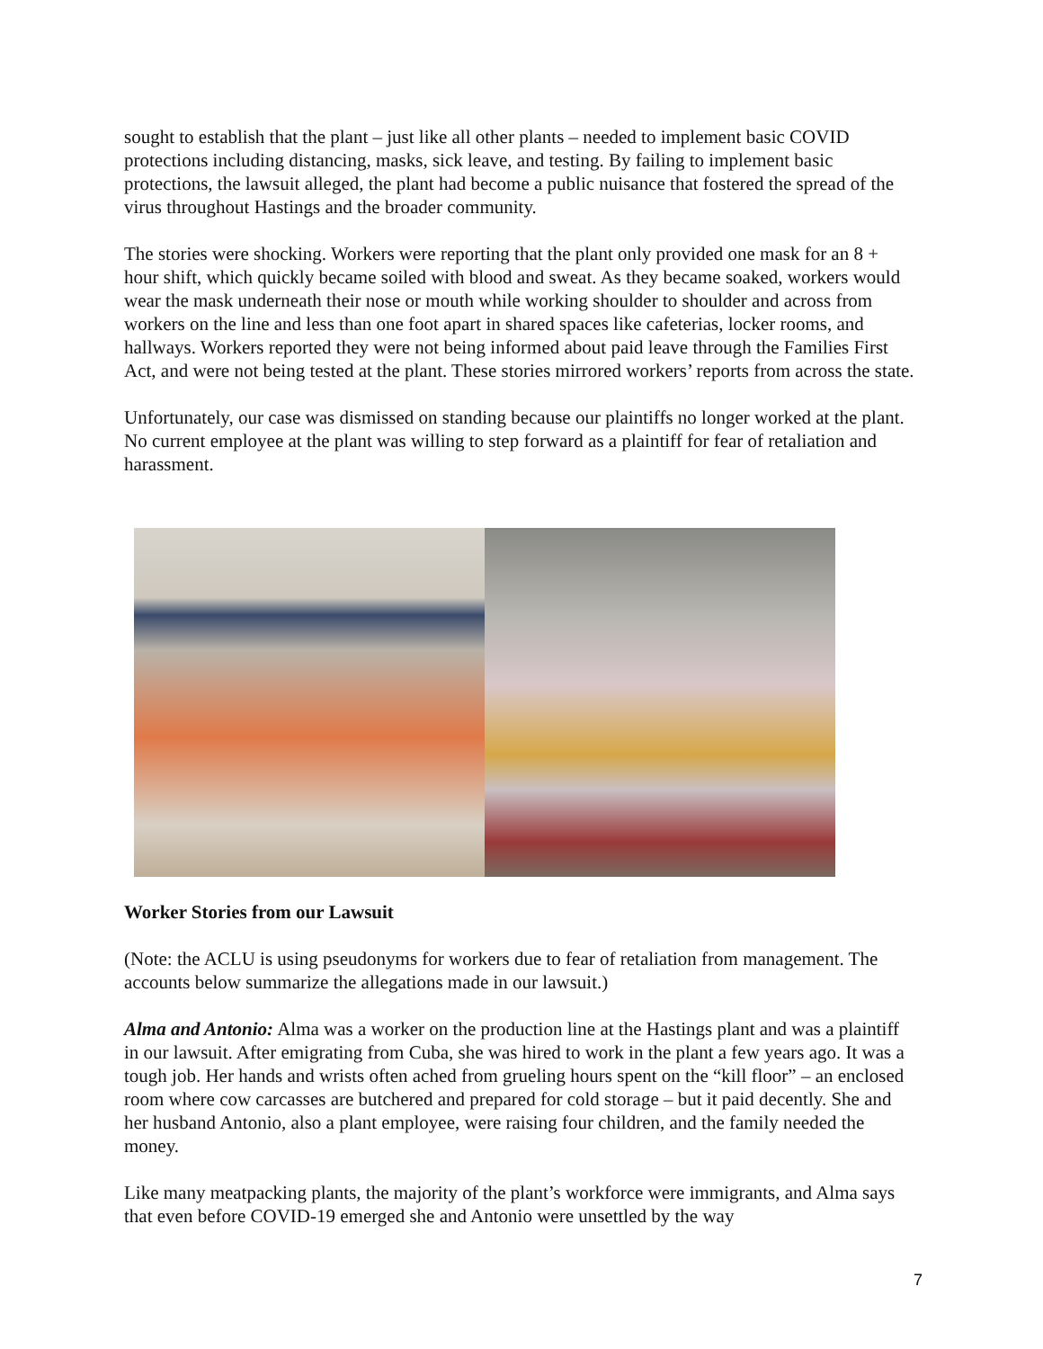sought to establish that the plant – just like all other plants – needed to implement basic COVID protections including distancing, masks, sick leave, and testing. By failing to implement basic protections, the lawsuit alleged, the plant had become a public nuisance that fostered the spread of the virus throughout Hastings and the broader community.
The stories were shocking. Workers were reporting that the plant only provided one mask for an 8 + hour shift, which quickly became soiled with blood and sweat. As they became soaked, workers would wear the mask underneath their nose or mouth while working shoulder to shoulder and across from workers on the line and less than one foot apart in shared spaces like cafeterias, locker rooms, and hallways. Workers reported they were not being informed about paid leave through the Families First Act, and were not being tested at the plant. These stories mirrored workers’ reports from across the state.
Unfortunately, our case was dismissed on standing because our plaintiffs no longer worked at the plant. No current employee at the plant was willing to step forward as a plaintiff for fear of retaliation and harassment.
Worker Stories from our Lawsuit
(Note: the ACLU is using pseudonyms for workers due to fear of retaliation from management. The accounts below summarize the allegations made in our lawsuit.)
Alma and Antonio: Alma was a worker on the production line at the Hastings plant and was a plaintiff in our lawsuit. After emigrating from Cuba, she was hired to work in the plant a few years ago. It was a tough job. Her hands and wrists often ached from grueling hours spent on the “kill floor” – an enclosed room where cow carcasses are butchered and prepared for cold storage – but it paid decently. She and her husband Antonio, also a plant employee, were raising four children, and the family needed the money.
Like many meatpacking plants, the majority of the plant’s workforce were immigrants, and Alma says that even before COVID-19 emerged she and Antonio were unsettled by the way
7